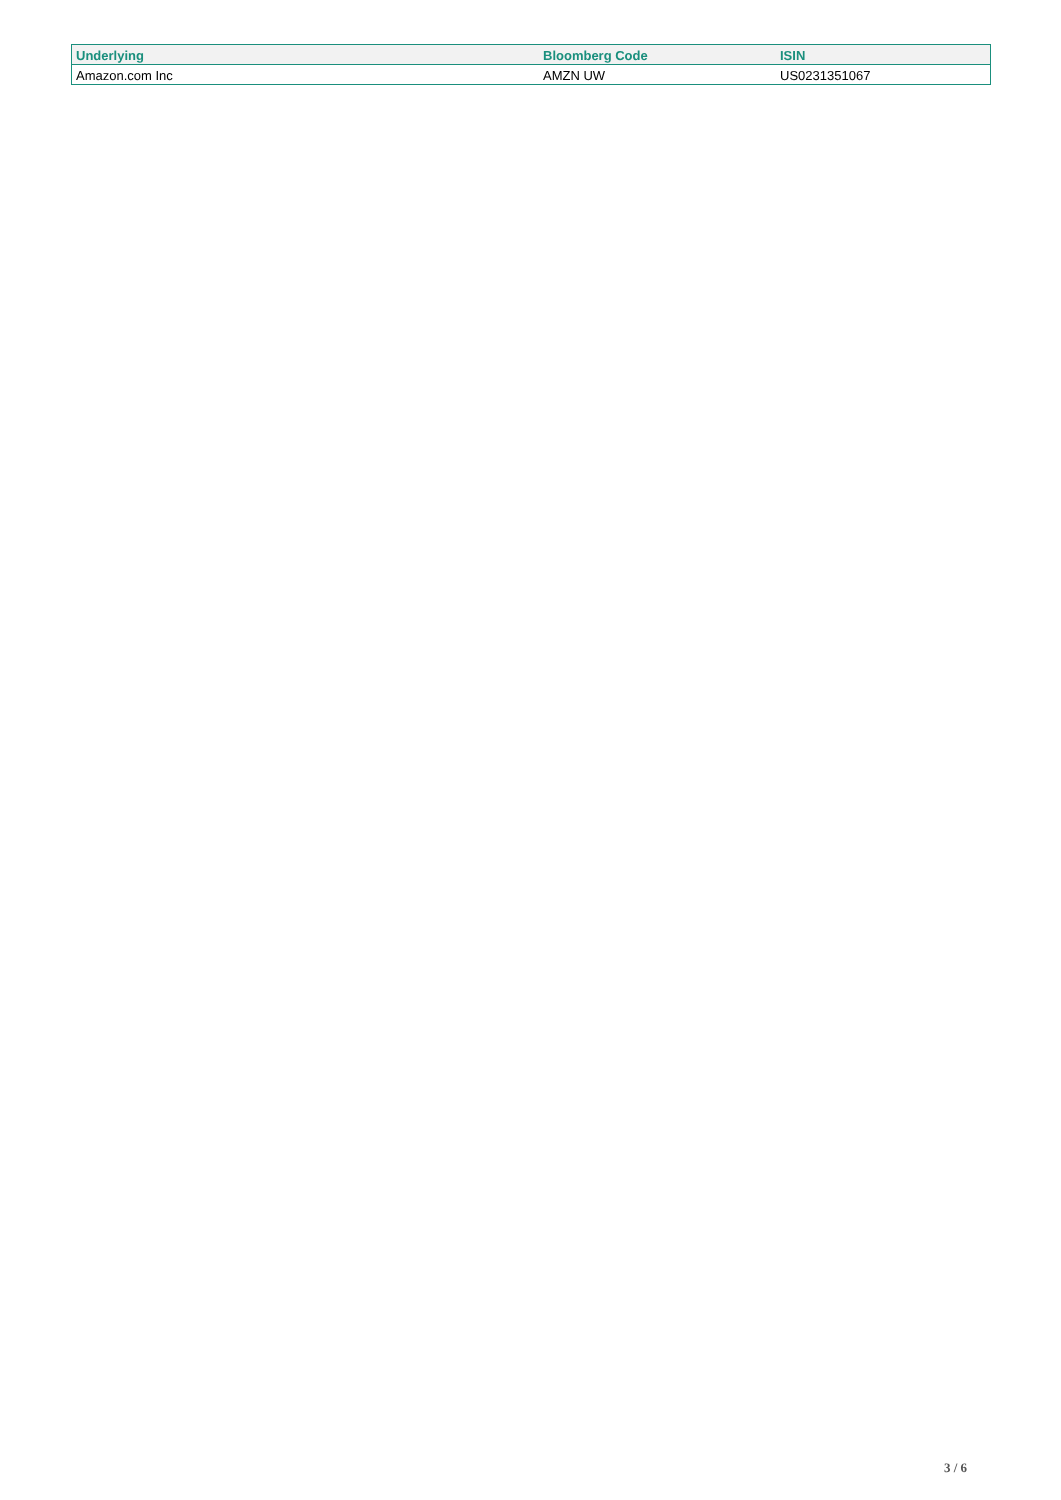| Underlying | Bloomberg Code | ISIN |
| --- | --- | --- |
| Amazon.com Inc | AMZN UW | US0231351067 |
3 / 6